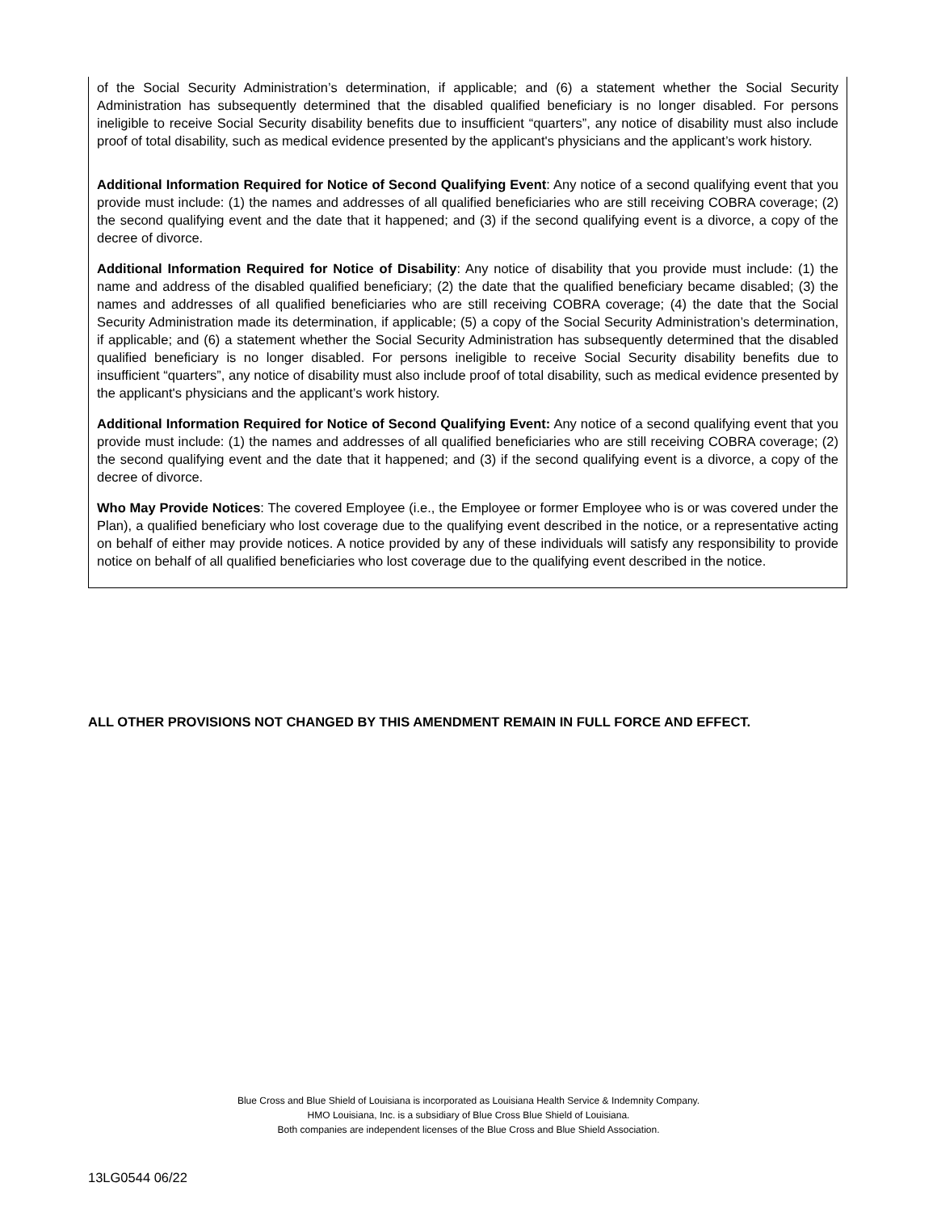of the Social Security Administration’s determination, if applicable; and (6) a statement whether the Social Security Administration has subsequently determined that the disabled qualified beneficiary is no longer disabled. For persons ineligible to receive Social Security disability benefits due to insufficient “quarters”, any notice of disability must also include proof of total disability, such as medical evidence presented by the applicant's physicians and the applicant’s work history.
Additional Information Required for Notice of Second Qualifying Event: Any notice of a second qualifying event that you provide must include: (1) the names and addresses of all qualified beneficiaries who are still receiving COBRA coverage; (2) the second qualifying event and the date that it happened; and (3) if the second qualifying event is a divorce, a copy of the decree of divorce.
Additional Information Required for Notice of Disability: Any notice of disability that you provide must include: (1) the name and address of the disabled qualified beneficiary; (2) the date that the qualified beneficiary became disabled; (3) the names and addresses of all qualified beneficiaries who are still receiving COBRA coverage; (4) the date that the Social Security Administration made its determination, if applicable; (5) a copy of the Social Security Administration’s determination, if applicable; and (6) a statement whether the Social Security Administration has subsequently determined that the disabled qualified beneficiary is no longer disabled. For persons ineligible to receive Social Security disability benefits due to insufficient “quarters”, any notice of disability must also include proof of total disability, such as medical evidence presented by the applicant's physicians and the applicant’s work history.
Additional Information Required for Notice of Second Qualifying Event: Any notice of a second qualifying event that you provide must include: (1) the names and addresses of all qualified beneficiaries who are still receiving COBRA coverage; (2) the second qualifying event and the date that it happened; and (3) if the second qualifying event is a divorce, a copy of the decree of divorce.
Who May Provide Notices: The covered Employee (i.e., the Employee or former Employee who is or was covered under the Plan), a qualified beneficiary who lost coverage due to the qualifying event described in the notice, or a representative acting on behalf of either may provide notices. A notice provided by any of these individuals will satisfy any responsibility to provide notice on behalf of all qualified beneficiaries who lost coverage due to the qualifying event described in the notice.
ALL OTHER PROVISIONS NOT CHANGED BY THIS AMENDMENT REMAIN IN FULL FORCE AND EFFECT.
Blue Cross and Blue Shield of Louisiana is incorporated as Louisiana Health Service & Indemnity Company.
HMO Louisiana, Inc. is a subsidiary of Blue Cross Blue Shield of Louisiana.
Both companies are independent licenses of the Blue Cross and Blue Shield Association.
13LG0544 06/22